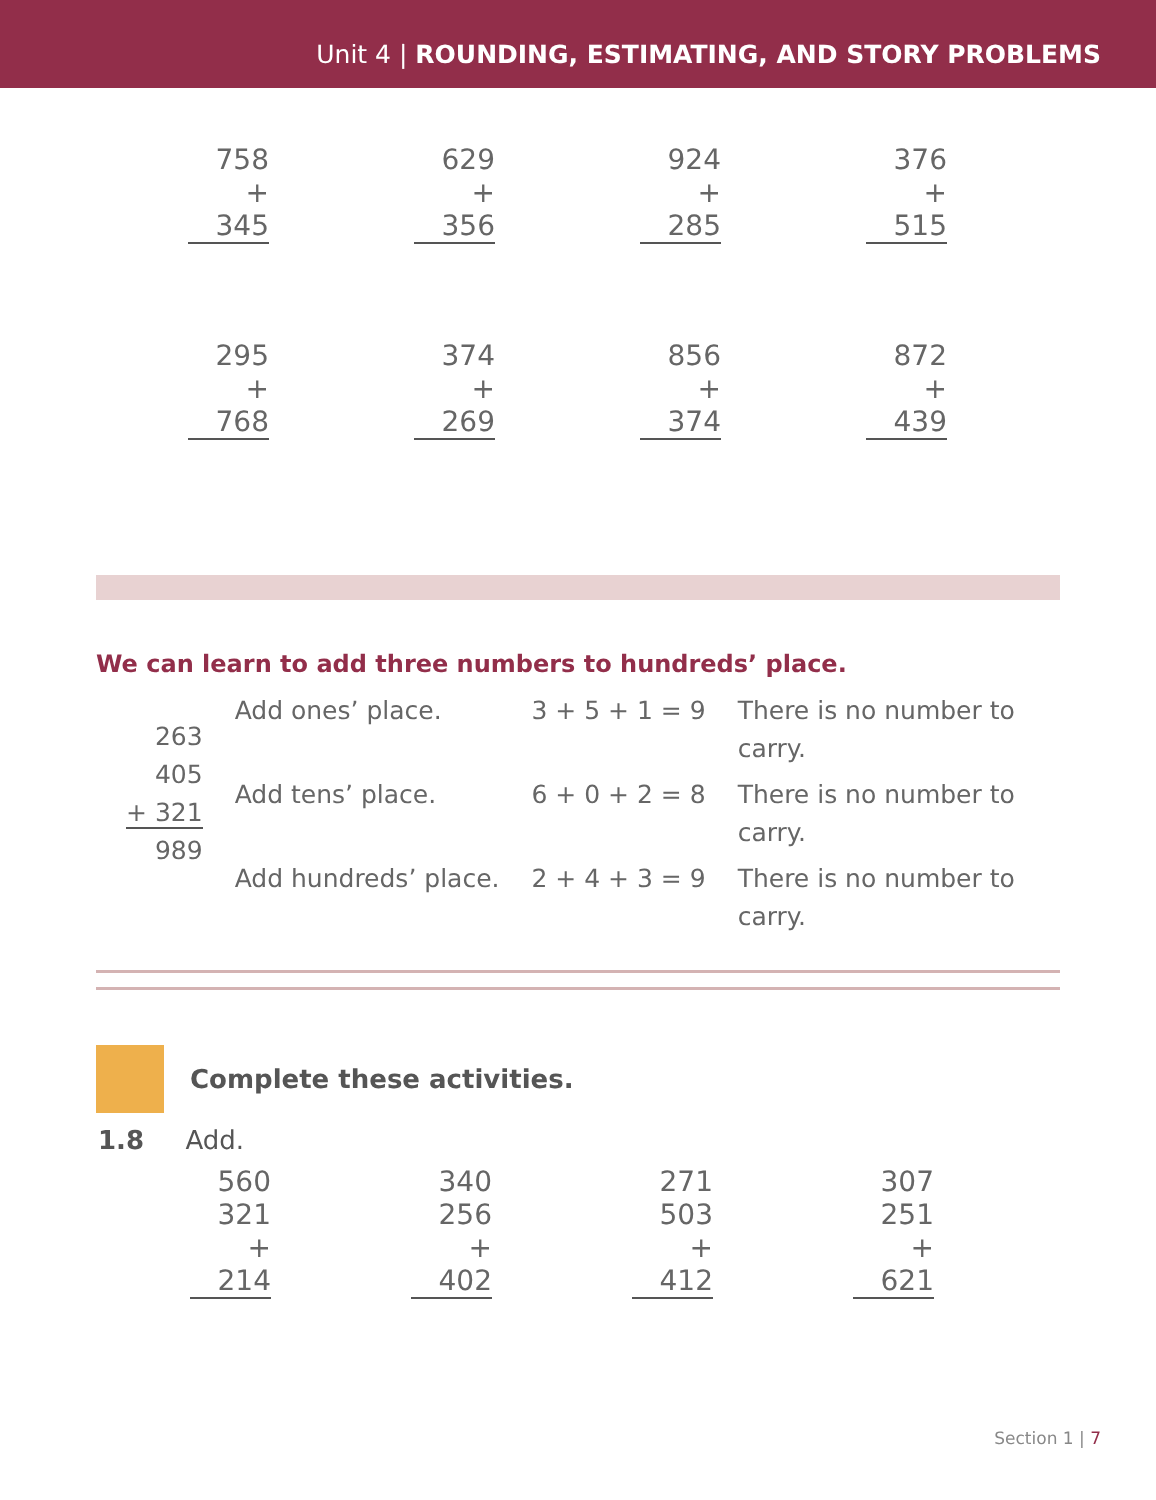Unit 4 | ROUNDING, ESTIMATING, AND STORY PROBLEMS
758
+ 345
629
+ 356
924
+ 285
376
+ 515
295
+ 768
374
+ 269
856
+ 374
872
+ 439
We can learn to add three numbers to hundreds’ place.
| 263 405 + 321 989 | Add ones’ place. | 3 + 5 + 1 = 9 | There is no number to carry. |
| | Add tens’ place. | 6 + 0 + 2 = 8 | There is no number to carry. |
| | Add hundreds’ place. | 2 + 4 + 3 = 9 | There is no number to carry. |
Complete these activities.
1.8 Add.
560
321
+ 214
340
256
+ 402
271
503
+ 412
307
251
+ 621
Section 1 | 7